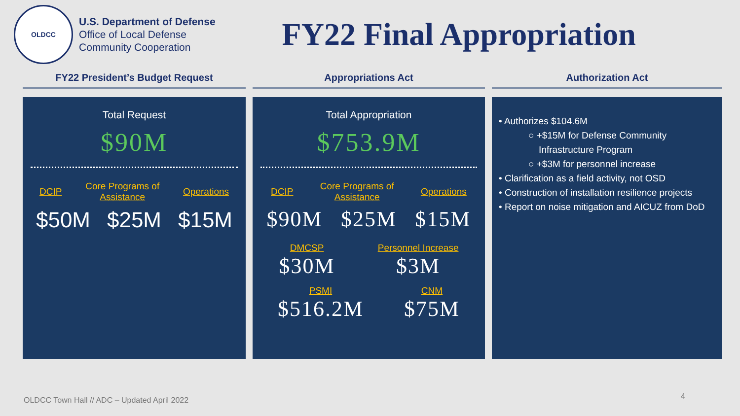OLDCC
U.S. Department of Defense
Office of Local Defense
Community Cooperation
FY22 Final Appropriation
FY22 President’s Budget Request
Total Request
$90M
DCIP Core Programs of
Assistance Operations
$50M $25M $15M
Appropriations Act
Total Appropriation
$753.9M
DCIP Core Programs of
Assistance Operations
$90M $25M $15M
DMCSP
$30M
Personnel Increase
$3M
PSMI
$516.2M
CNM
$75M
Authorization Act
• Authorizes $104.6M
○ +$15M for Defense Community
Infrastructure Program
○ +$3M for personnel increase
• Clarification as a field activity, not OSD
• Construction of installation resilience projects
• Report on noise mitigation and AICUZ from DoD
OLDCC Town Hall // ADC – Updated April 2022
4